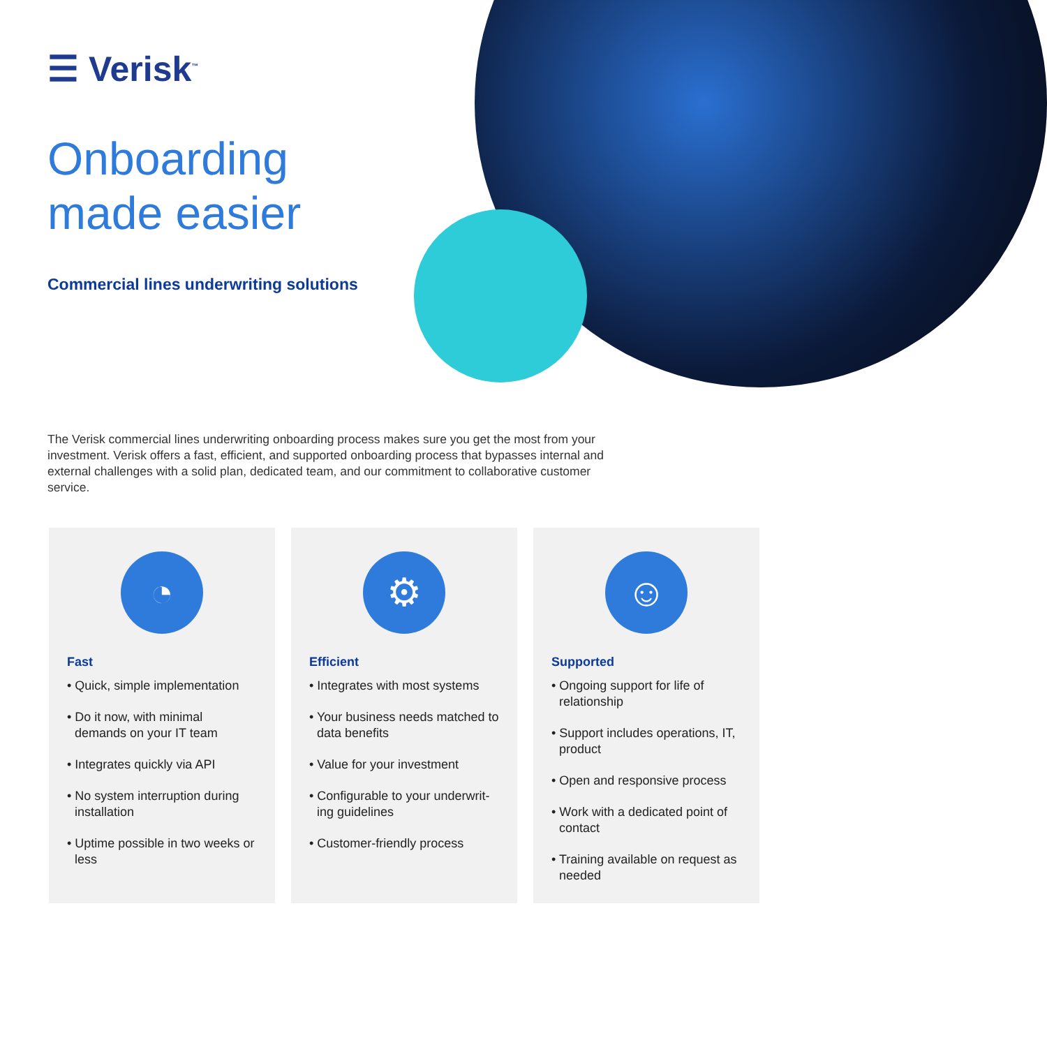☰ Verisk<sup>™</sup>
Onboarding
made easier
Commercial lines underwriting solutions
The Verisk commercial lines underwriting onboarding process makes sure you get the most from your investment. Verisk offers a fast, efficient, and supported onboarding process that bypasses internal and external challenges with a solid plan, dedicated team, and our commitment to collaborative customer service.
◔
Fast
• Quick, simple implementation
• Do it now, with minimal demands on your IT team
• Integrates quickly via API
• No system interruption during installation
• Uptime possible in two weeks or less
⚙
Efficient
• Integrates with most systems
• Your business needs matched to data benefits
• Value for your investment
• Configurable to your underwrit-ing guidelines
• Customer-friendly process
☺
Supported
• Ongoing support for life of relationship
• Support includes operations, IT, product
• Open and responsive process
• Work with a dedicated point of contact
• Training available on request as needed